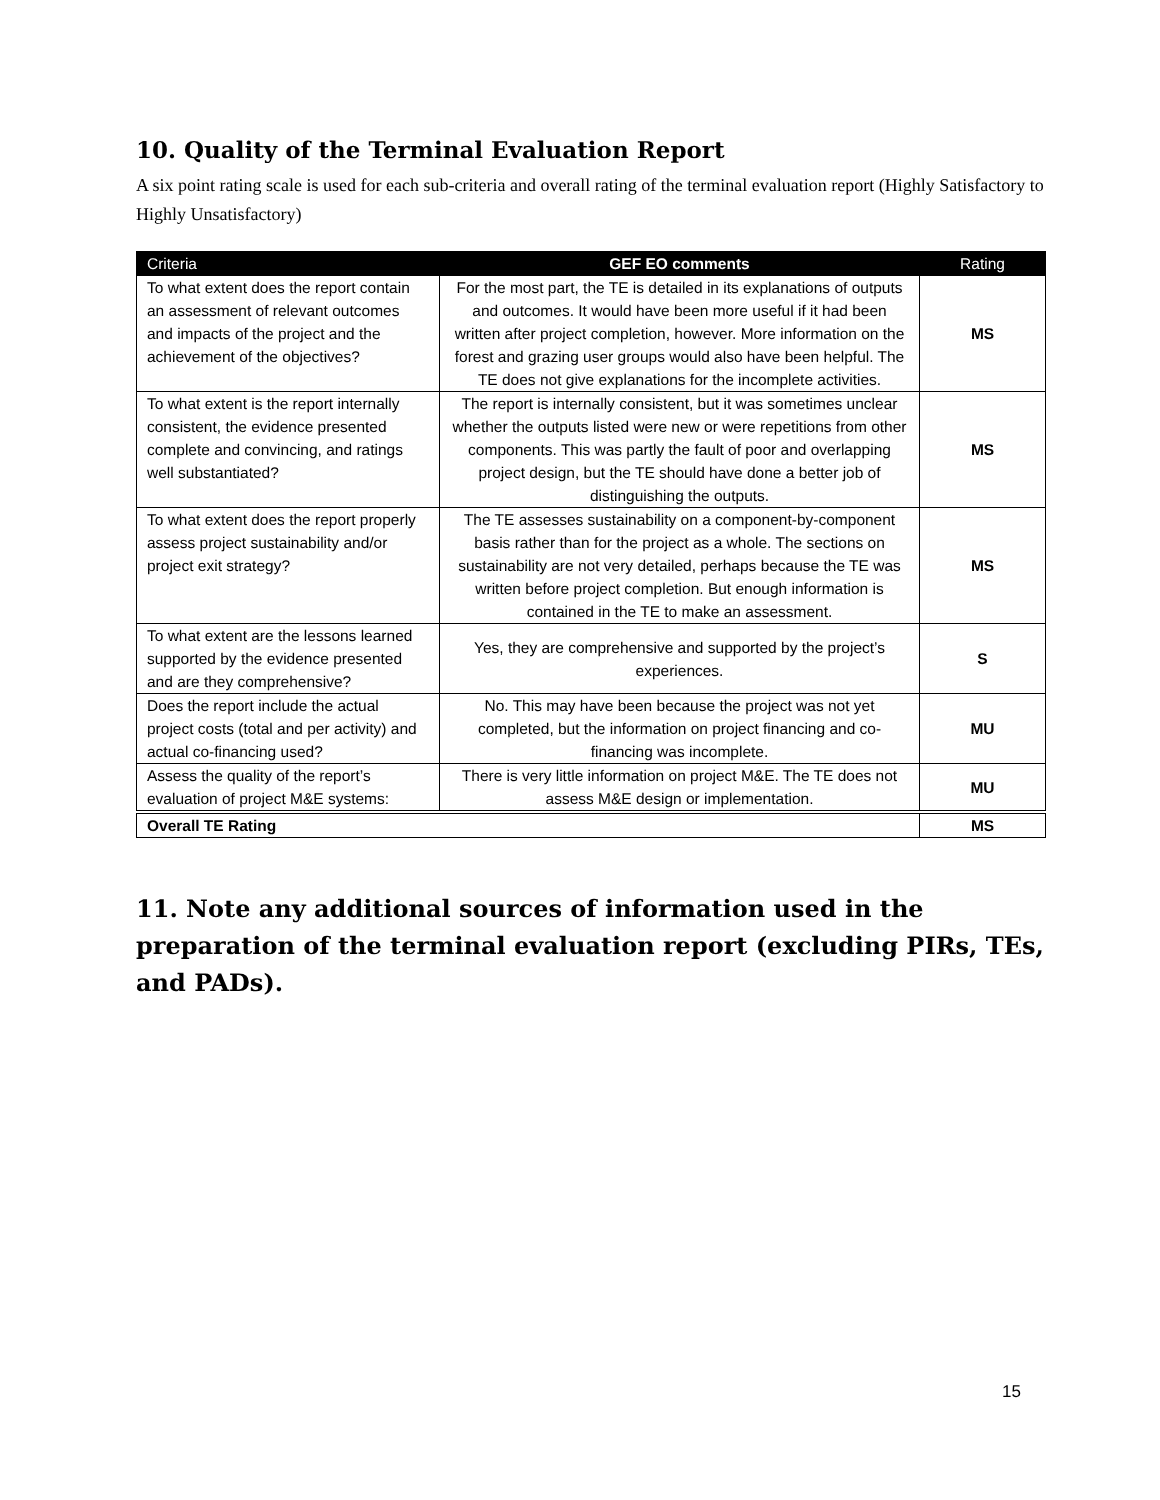10. Quality of the Terminal Evaluation Report
A six point rating scale is used for each sub-criteria and overall rating of the terminal evaluation report (Highly Satisfactory to Highly Unsatisfactory)
| Criteria | GEF EO comments | Rating |
| --- | --- | --- |
| To what extent does the report contain an assessment of relevant outcomes and impacts of the project and the achievement of the objectives? | For the most part, the TE is detailed in its explanations of outputs and outcomes. It would have been more useful if it had been written after project completion, however. More information on the forest and grazing user groups would also have been helpful. The TE does not give explanations for the incomplete activities. | MS |
| To what extent is the report internally consistent, the evidence presented complete and convincing, and ratings well substantiated? | The report is internally consistent, but it was sometimes unclear whether the outputs listed were new or were repetitions from other components. This was partly the fault of poor and overlapping project design, but the TE should have done a better job of distinguishing the outputs. | MS |
| To what extent does the report properly assess project sustainability and/or project exit strategy? | The TE assesses sustainability on a component-by-component basis rather than for the project as a whole. The sections on sustainability are not very detailed, perhaps because the TE was written before project completion. But enough information is contained in the TE to make an assessment. | MS |
| To what extent are the lessons learned supported by the evidence presented and are they comprehensive? | Yes, they are comprehensive and supported by the project’s experiences. | S |
| Does the report include the actual project costs (total and per activity) and actual co-financing used? | No. This may have been because the project was not yet completed, but the information on project financing and co-financing was incomplete. | MU |
| Assess the quality of the report’s evaluation of project M&E systems: | There is very little information on project M&E. The TE does not assess M&E design or implementation. | MU |
| Overall TE Rating | | MS |
11. Note any additional sources of information used in the preparation of the terminal evaluation report (excluding PIRs, TEs, and PADs).
15